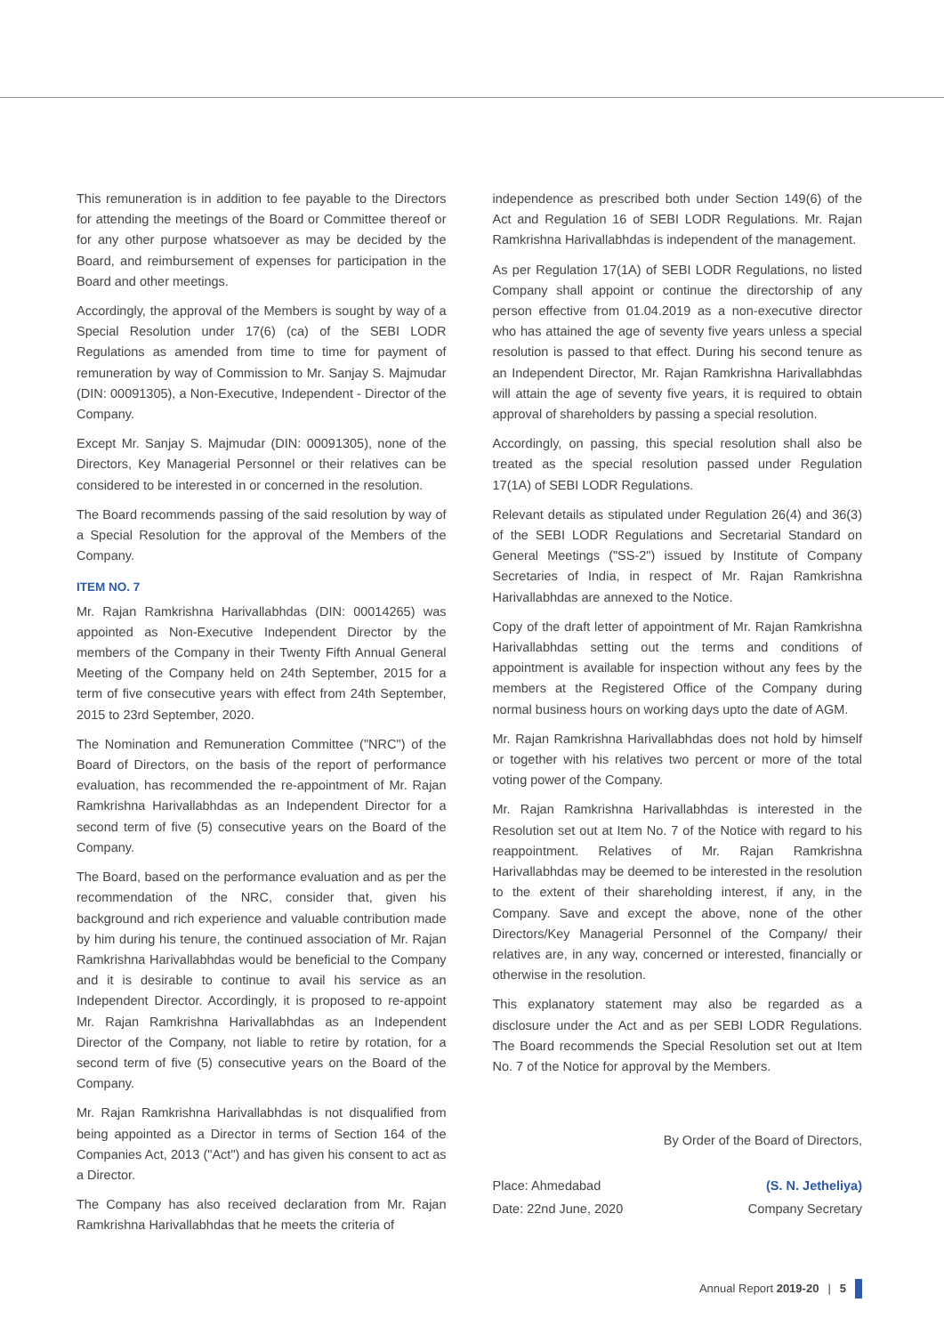This remuneration is in addition to fee payable to the Directors for attending the meetings of the Board or Committee thereof or for any other purpose whatsoever as may be decided by the Board, and reimbursement of expenses for participation in the Board and other meetings.
Accordingly, the approval of the Members is sought by way of a Special Resolution under 17(6) (ca) of the SEBI LODR Regulations as amended from time to time for payment of remuneration by way of Commission to Mr. Sanjay S. Majmudar (DIN: 00091305), a Non-Executive, Independent - Director of the Company.
Except Mr. Sanjay S. Majmudar (DIN: 00091305), none of the Directors, Key Managerial Personnel or their relatives can be considered to be interested in or concerned in the resolution.
The Board recommends passing of the said resolution by way of a Special Resolution for the approval of the Members of the Company.
ITEM NO. 7
Mr. Rajan Ramkrishna Harivallabhdas (DIN: 00014265) was appointed as Non-Executive Independent Director by the members of the Company in their Twenty Fifth Annual General Meeting of the Company held on 24th September, 2015 for a term of five consecutive years with effect from 24th September, 2015 to 23rd September, 2020.
The Nomination and Remuneration Committee ("NRC") of the Board of Directors, on the basis of the report of performance evaluation, has recommended the re-appointment of Mr. Rajan Ramkrishna Harivallabhdas as an Independent Director for a second term of five (5) consecutive years on the Board of the Company.
The Board, based on the performance evaluation and as per the recommendation of the NRC, consider that, given his background and rich experience and valuable contribution made by him during his tenure, the continued association of Mr. Rajan Ramkrishna Harivallabhdas would be beneficial to the Company and it is desirable to continue to avail his service as an Independent Director. Accordingly, it is proposed to re-appoint Mr. Rajan Ramkrishna Harivallabhdas as an Independent Director of the Company, not liable to retire by rotation, for a second term of five (5) consecutive years on the Board of the Company.
Mr. Rajan Ramkrishna Harivallabhdas is not disqualified from being appointed as a Director in terms of Section 164 of the Companies Act, 2013 ("Act") and has given his consent to act as a Director.
The Company has also received declaration from Mr. Rajan Ramkrishna Harivallabhdas that he meets the criteria of
independence as prescribed both under Section 149(6) of the Act and Regulation 16 of SEBI LODR Regulations. Mr. Rajan Ramkrishna Harivallabhdas is independent of the management.
As per Regulation 17(1A) of SEBI LODR Regulations, no listed Company shall appoint or continue the directorship of any person effective from 01.04.2019 as a non-executive director who has attained the age of seventy five years unless a special resolution is passed to that effect. During his second tenure as an Independent Director, Mr. Rajan Ramkrishna Harivallabhdas will attain the age of seventy five years, it is required to obtain approval of shareholders by passing a special resolution.
Accordingly, on passing, this special resolution shall also be treated as the special resolution passed under Regulation 17(1A) of SEBI LODR Regulations.
Relevant details as stipulated under Regulation 26(4) and 36(3) of the SEBI LODR Regulations and Secretarial Standard on General Meetings ("SS-2") issued by Institute of Company Secretaries of India, in respect of Mr. Rajan Ramkrishna Harivallabhdas are annexed to the Notice.
Copy of the draft letter of appointment of Mr. Rajan Ramkrishna Harivallabhdas setting out the terms and conditions of appointment is available for inspection without any fees by the members at the Registered Office of the Company during normal business hours on working days upto the date of AGM.
Mr. Rajan Ramkrishna Harivallabhdas does not hold by himself or together with his relatives two percent or more of the total voting power of the Company.
Mr. Rajan Ramkrishna Harivallabhdas is interested in the Resolution set out at Item No. 7 of the Notice with regard to his reappointment. Relatives of Mr. Rajan Ramkrishna Harivallabhdas may be deemed to be interested in the resolution to the extent of their shareholding interest, if any, in the Company. Save and except the above, none of the other Directors/Key Managerial Personnel of the Company/ their relatives are, in any way, concerned or interested, financially or otherwise in the resolution.
This explanatory statement may also be regarded as a disclosure under the Act and as per SEBI LODR Regulations. The Board recommends the Special Resolution set out at Item No. 7 of the Notice for approval by the Members.
By Order of the Board of Directors,
Place: Ahmedabad
Date: 22nd June, 2020
(S. N. Jetheliya)
Company Secretary
Annual Report 2019-20 | 5